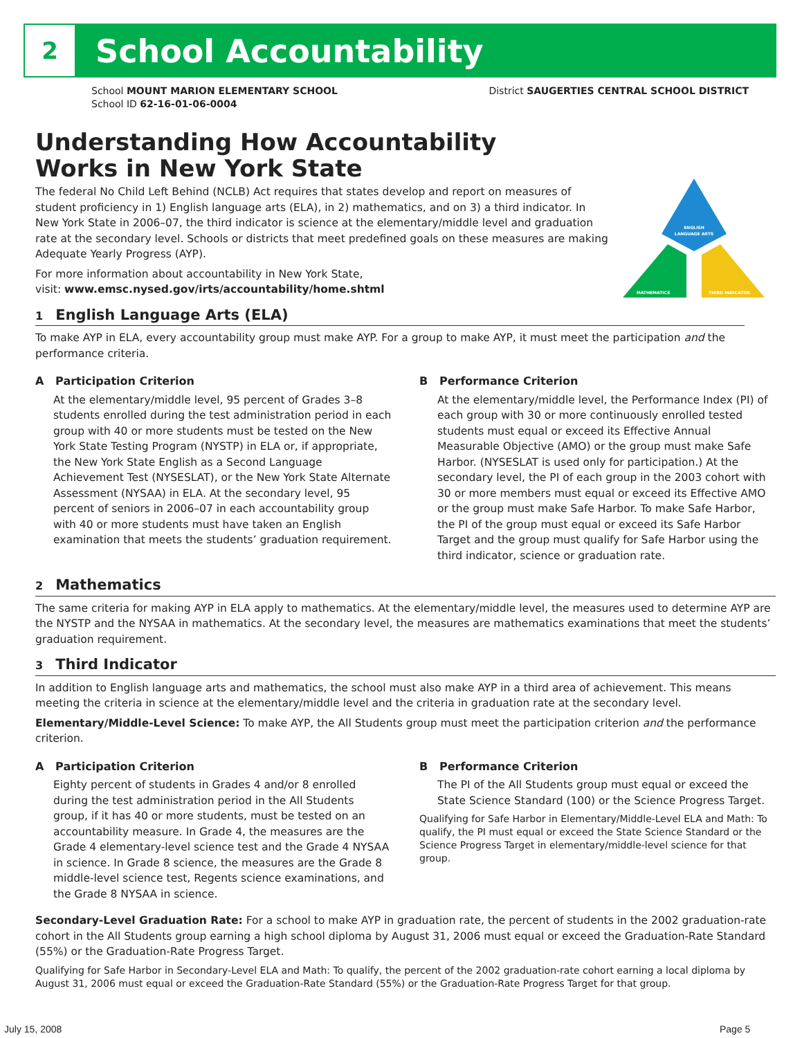2 School Accountability
School MOUNT MARION ELEMENTARY SCHOOL
School ID 62-16-01-06-0004
District SAUGERTIES CENTRAL SCHOOL DISTRICT
ENGLISH
LANGUAGE ARTS
MATHEMATICS
THIRD INDICATOR
Understanding How Accountability
Works in New York State
The federal No Child Left Behind (NCLB) Act requires that states develop and report on measures of student proficiency in 1) English language arts (ELA), in 2) mathematics, and on 3) a third indicator. In New York State in 2006–07, the third indicator is science at the elementary/middle level and graduation rate at the secondary level. Schools or districts that meet predefined goals on these measures are making Adequate Yearly Progress (AYP).
For more information about accountability in New York State,
visit: www.emsc.nysed.gov/irts/accountability/home.shtml
1 English Language Arts (ELA)
To make AYP in ELA, every accountability group must make AYP. For a group to make AYP, it must meet the participation and the performance criteria.
A Participation Criterion
At the elementary/middle level, 95 percent of Grades 3–8 students enrolled during the test administration period in each group with 40 or more students must be tested on the New York State Testing Program (NYSTP) in ELA or, if appropriate, the New York State English as a Second Language Achievement Test (NYSESLAT), or the New York State Alternate Assessment (NYSAA) in ELA. At the secondary level, 95 percent of seniors in 2006–07 in each accountability group with 40 or more students must have taken an English examination that meets the students’ graduation requirement.
B Performance Criterion
At the elementary/middle level, the Performance Index (PI) of each group with 30 or more continuously enrolled tested students must equal or exceed its Effective Annual Measurable Objective (AMO) or the group must make Safe Harbor. (NYSESLAT is used only for participation.) At the secondary level, the PI of each group in the 2003 cohort with 30 or more members must equal or exceed its Effective AMO or the group must make Safe Harbor. To make Safe Harbor, the PI of the group must equal or exceed its Safe Harbor Target and the group must qualify for Safe Harbor using the third indicator, science or graduation rate.
2 Mathematics
The same criteria for making AYP in ELA apply to mathematics. At the elementary/middle level, the measures used to determine AYP are the NYSTP and the NYSAA in mathematics. At the secondary level, the measures are mathematics examinations that meet the students’ graduation requirement.
3 Third Indicator
In addition to English language arts and mathematics, the school must also make AYP in a third area of achievement. This means meeting the criteria in science at the elementary/middle level and the criteria in graduation rate at the secondary level.
Elementary/Middle-Level Science: To make AYP, the All Students group must meet the participation criterion and the performance criterion.
A Participation Criterion
Eighty percent of students in Grades 4 and/or 8 enrolled during the test administration period in the All Students group, if it has 40 or more students, must be tested on an accountability measure. In Grade 4, the measures are the Grade 4 elementary-level science test and the Grade 4 NYSAA in science. In Grade 8 science, the measures are the Grade 8 middle-level science test, Regents science examinations, and the Grade 8 NYSAA in science.
B Performance Criterion
The PI of the All Students group must equal or exceed the State Science Standard (100) or the Science Progress Target.
Qualifying for Safe Harbor in Elementary/Middle-Level ELA and Math: To qualify, the PI must equal or exceed the State Science Standard or the Science Progress Target in elementary/middle-level science for that group.
Secondary-Level Graduation Rate: For a school to make AYP in graduation rate, the percent of students in the 2002 graduation-rate cohort in the All Students group earning a high school diploma by August 31, 2006 must equal or exceed the Graduation-Rate Standard (55%) or the Graduation-Rate Progress Target.
Qualifying for Safe Harbor in Secondary-Level ELA and Math: To qualify, the percent of the 2002 graduation-rate cohort earning a local diploma by August 31, 2006 must equal or exceed the Graduation-Rate Standard (55%) or the Graduation-Rate Progress Target for that group.
July 15, 2008 Page 5